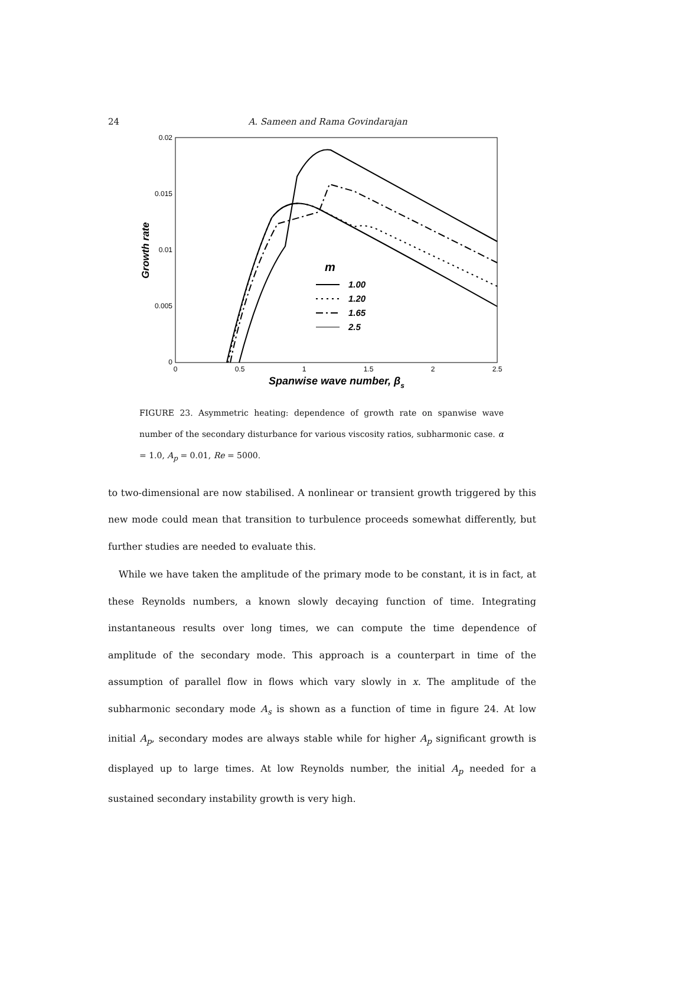24
A. Sameen and Rama Govindarajan
0.02
0.015
0.01
0.005
0
0
0.5
1
1.5
2
2.5
Growth rate
Spanwise wave number, βs
m
1.00
1.20
1.65
2.5
FIGURE 23. Asymmetric heating: dependence of growth rate on spanwise wave number of the secondary disturbance for various viscosity ratios, subharmonic case. α = 1.0, A<sub>p</sub> = 0.01, Re = 5000.
to two-dimensional are now stabilised. A nonlinear or transient growth triggered by this new mode could mean that transition to turbulence proceeds somewhat differently, but further studies are needed to evaluate this.
While we have taken the amplitude of the primary mode to be constant, it is in fact, at these Reynolds numbers, a known slowly decaying function of time. Integrating instantaneous results over long times, we can compute the time dependence of amplitude of the secondary mode. This approach is a counterpart in time of the assumption of parallel flow in flows which vary slowly in x. The amplitude of the subharmonic secondary mode A<sub>s</sub> is shown as a function of time in figure 24. At low initial A<sub>p</sub>, secondary modes are always stable while for higher A<sub>p</sub> significant growth is displayed up to large times. At low Reynolds number, the initial A<sub>p</sub> needed for a sustained secondary instability growth is very high.